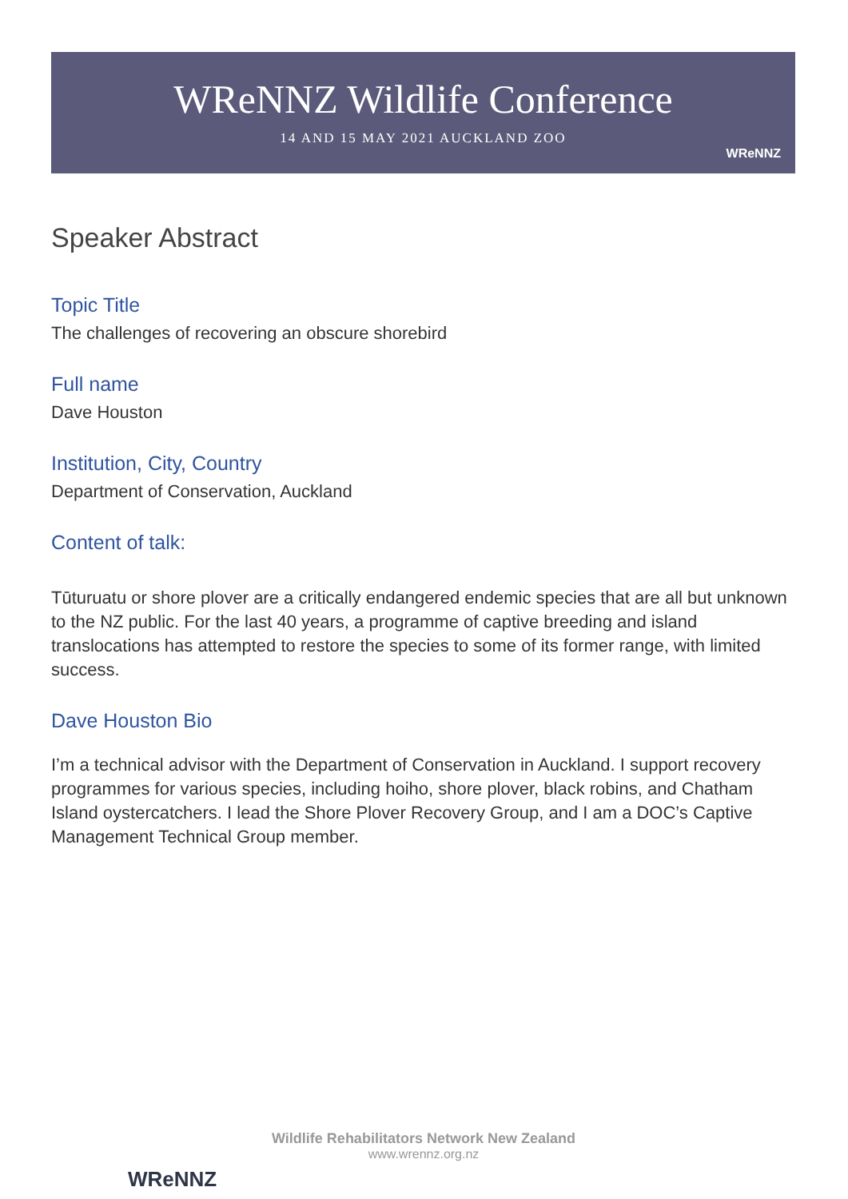WReNNZ Wildlife Conference
14 AND 15 MAY 2021 AUCKLAND ZOO
WReNNZ
Speaker Abstract
Topic Title
The challenges of recovering an obscure shorebird
Full name
Dave Houston
Institution, City, Country
Department of Conservation, Auckland
Content of talk:
Tūturuatu or shore plover are a critically endangered endemic species that are all but unknown to the NZ public. For the last 40 years, a programme of captive breeding and island translocations has attempted to restore the species to some of its former range, with limited success.
Dave Houston Bio
I’m a technical advisor with the Department of Conservation in Auckland. I support recovery programmes for various species, including hoiho, shore plover, black robins, and Chatham Island oystercatchers. I lead the Shore Plover Recovery Group, and I am a DOC’s Captive Management Technical Group member.
WReNNZ
Wildlife Rehabilitators Network New Zealand
www.wrennz.org.nz